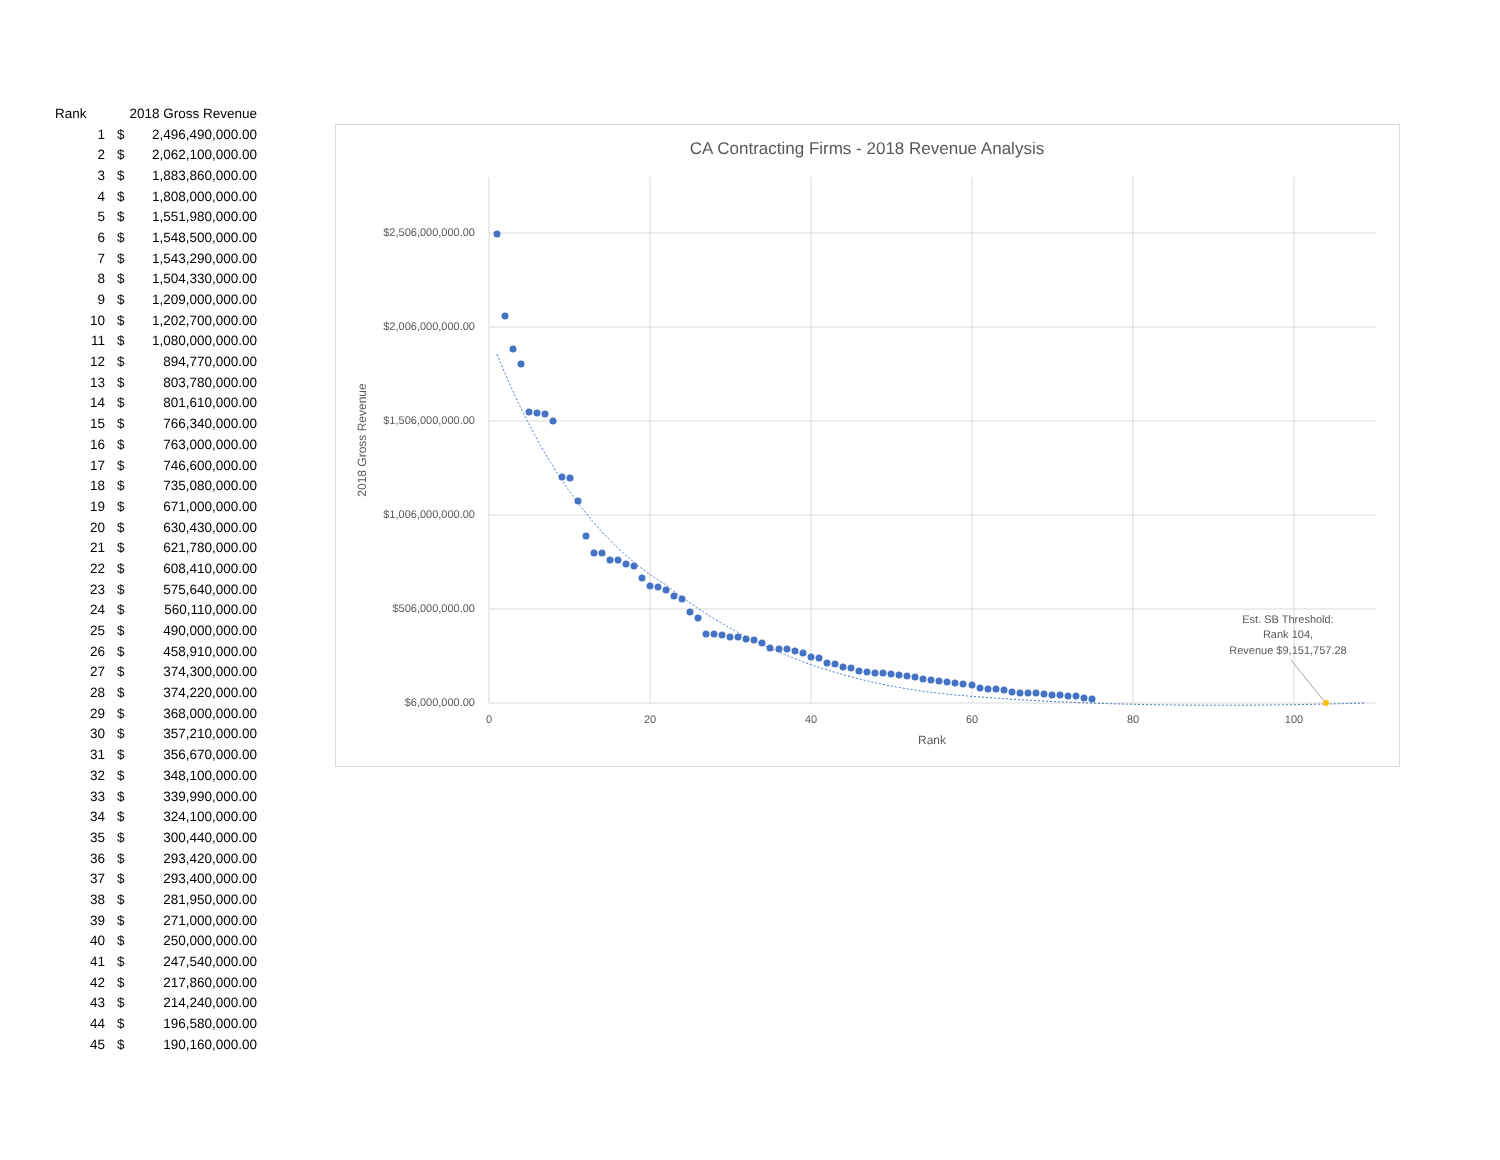| Rank | 2018 Gross Revenue | |
| --- | --- | --- |
| 1 | $ | 2,496,490,000.00 |
| 2 | $ | 2,062,100,000.00 |
| 3 | $ | 1,883,860,000.00 |
| 4 | $ | 1,808,000,000.00 |
| 5 | $ | 1,551,980,000.00 |
| 6 | $ | 1,548,500,000.00 |
| 7 | $ | 1,543,290,000.00 |
| 8 | $ | 1,504,330,000.00 |
| 9 | $ | 1,209,000,000.00 |
| 10 | $ | 1,202,700,000.00 |
| 11 | $ | 1,080,000,000.00 |
| 12 | $ | 894,770,000.00 |
| 13 | $ | 803,780,000.00 |
| 14 | $ | 801,610,000.00 |
| 15 | $ | 766,340,000.00 |
| 16 | $ | 763,000,000.00 |
| 17 | $ | 746,600,000.00 |
| 18 | $ | 735,080,000.00 |
| 19 | $ | 671,000,000.00 |
| 20 | $ | 630,430,000.00 |
| 21 | $ | 621,780,000.00 |
| 22 | $ | 608,410,000.00 |
| 23 | $ | 575,640,000.00 |
| 24 | $ | 560,110,000.00 |
| 25 | $ | 490,000,000.00 |
| 26 | $ | 458,910,000.00 |
| 27 | $ | 374,300,000.00 |
| 28 | $ | 374,220,000.00 |
| 29 | $ | 368,000,000.00 |
| 30 | $ | 357,210,000.00 |
| 31 | $ | 356,670,000.00 |
| 32 | $ | 348,100,000.00 |
| 33 | $ | 339,990,000.00 |
| 34 | $ | 324,100,000.00 |
| 35 | $ | 300,440,000.00 |
| 36 | $ | 293,420,000.00 |
| 37 | $ | 293,400,000.00 |
| 38 | $ | 281,950,000.00 |
| 39 | $ | 271,000,000.00 |
| 40 | $ | 250,000,000.00 |
| 41 | $ | 247,540,000.00 |
| 42 | $ | 217,860,000.00 |
| 43 | $ | 214,240,000.00 |
| 44 | $ | 196,580,000.00 |
| 45 | $ | 190,160,000.00 |
CA Contracting Firms - 2018 Revenue Analysis
$2,506,000,000.00
$2,006,000,000.00
$1,506,000,000.00
$1,006,000,000.00
$506,000,000.00
$6,000,000.00
0
20
40
60
80
100
Rank
2018 Gross Revenue
Est. SB Threshold:
Rank 104,
Revenue $9,151,757.28